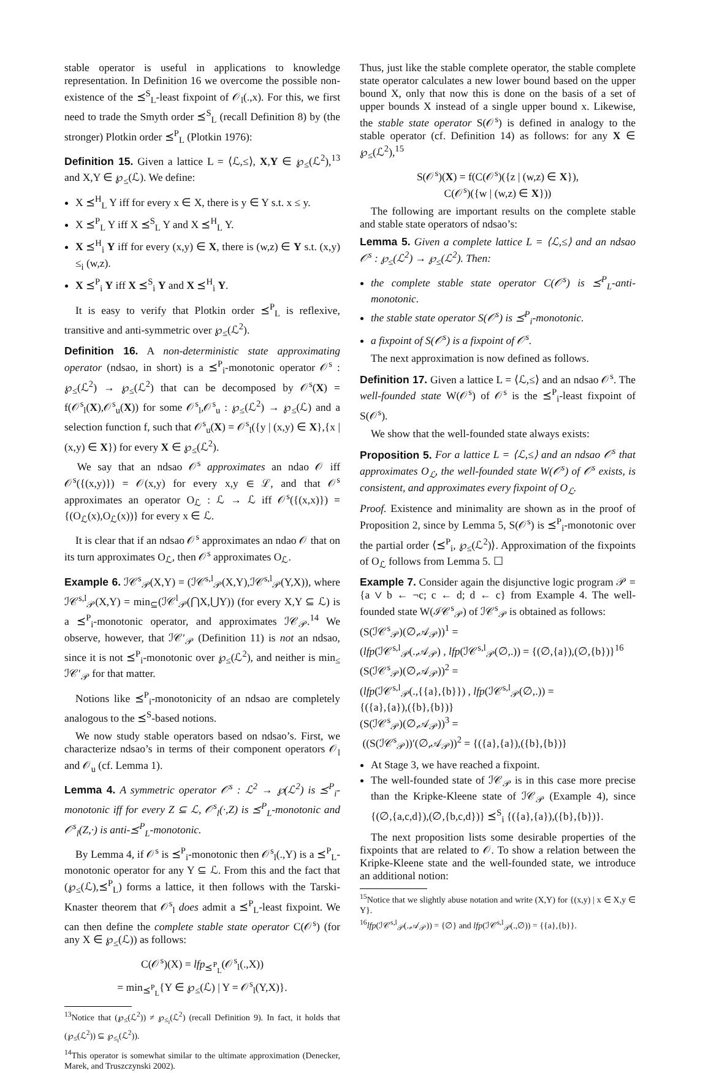stable operator is useful in applications to knowledge representation. In Definition 16 we overcome the possible non-existence of the ⪯<sup>S</sup><sub>L</sub>-least fixpoint of 𝒪<sub>l</sub>(.,x). For this, we first need to trade the Smyth order ⪯<sup>S</sup><sub>L</sub> (recall Definition 8) by (the stronger) Plotkin order ⪯<sup>P</sup><sub>L</sub> (Plotkin 1976):
Definition 15. Given a lattice L = ⟨ℒ,≤⟩, X,Y ∈ ℘<sub>≤</sub>(ℒ<sup>2</sup>),<sup>13</sup> and X,Y ∈ ℘<sub>≤</sub>(ℒ). We define:
X ⪯<sup>H</sup><sub>L</sub> Y iff for every x ∈ X, there is y ∈ Y s.t. x ≤ y.
X ⪯<sup>P</sup><sub>L</sub> Y iff X ⪯<sup>S</sup><sub>L</sub> Y and X ⪯<sup>H</sup><sub>L</sub> Y.
X ⪯<sup>H</sup><sub>i</sub> Y iff for every (x,y) ∈ X, there is (w,z) ∈ Y s.t. (x,y) ≤<sub>i</sub> (w,z).
X ⪯<sup>P</sup><sub>i</sub> Y iff X ⪯<sup>S</sup><sub>i</sub> Y and X ⪯<sup>H</sup><sub>i</sub> Y.
It is easy to verify that Plotkin order ⪯<sup>P</sup><sub>L</sub> is reflexive, transitive and anti-symmetric over ℘<sub>≤</sub>(ℒ<sup>2</sup>).
Definition 16. A non-deterministic state approximating operator (ndsao, in short) is a ⪯<sup>P</sup><sub>i</sub>-monotonic operator 𝒪<sup>s</sup> : ℘<sub>≤</sub>(ℒ<sup>2</sup>) → ℘<sub>≤</sub>(ℒ<sup>2</sup>) that can be decomposed by 𝒪<sup>s</sup>(X) = f(𝒪<sup>s</sup><sub>l</sub>(X),𝒪<sup>s</sup><sub>u</sub>(X)) for some 𝒪<sup>s</sup><sub>l</sub>,𝒪<sup>s</sup><sub>u</sub> : ℘<sub>≤</sub>(ℒ<sup>2</sup>) → ℘<sub>≤</sub>(ℒ) and a selection function f, such that 𝒪<sup>s</sup><sub>u</sub>(X) = 𝒪<sup>s</sup><sub>l</sub>({y | (x,y) ∈ X},{x | (x,y) ∈ X}) for every X ∈ ℘<sub>≤</sub>(ℒ<sup>2</sup>).
We say that an ndsao 𝒪<sup>s</sup> approximates an ndao 𝒪 iff 𝒪<sup>s</sup>({(x,y)}) = 𝒪(x,y) for every x,y ∈ ℒ, and that 𝒪<sup>s</sup> approximates an operator O<sub>ℒ</sub> : ℒ → ℒ iff 𝒪<sup>s</sup>({(x,x)}) = {(O<sub>ℒ</sub>(x),O<sub>ℒ</sub>(x))} for every x ∈ ℒ.
It is clear that if an ndsao 𝒪<sup>s</sup> approximates an ndao 𝒪 that on its turn approximates O<sub>ℒ</sub>, then 𝒪<sup>s</sup> approximates O<sub>ℒ</sub>.
Example 6. ℐ𝒞<sup>s</sup><sub>𝒫</sub>(X,Y) = (ℐ𝒞<sup>s,l</sup><sub>𝒫</sub>(X,Y),ℐ𝒞<sup>s,l</sup><sub>𝒫</sub>(Y,X)), where ℐ𝒞<sup>s,l</sup><sub>𝒫</sub>(X,Y) = min<sub>⊆</sub>(ℐ𝒞<sup>l</sup><sub>𝒫</sub>(⋂X,⋃Y)) (for every X,Y ⊆ ℒ) is a ⪯<sup>P</sup><sub>i</sub>-monotonic operator, and approximates ℐ𝒞<sub>𝒫</sub>.<sup>14</sup> We observe, however, that ℐ𝒞′<sub>𝒫</sub> (Definition 11) is not an ndsao, since it is not ⪯<sup>P</sup><sub>i</sub>-monotonic over ℘<sub>≤</sub>(ℒ<sup>2</sup>), and neither is min<sub>≤</sub> ℐ𝒞′<sub>𝒫</sub> for that matter.
Notions like ⪯<sup>P</sup><sub>i</sub>-monotonicity of an ndsao are completely analogous to the ⪯<sup>S</sup>-based notions.
We now study stable operators based on ndsao’s. First, we characterize ndsao’s in terms of their component operators 𝒪<sub>l</sub> and 𝒪<sub>u</sub> (cf. Lemma 1).
Lemma 4. A symmetric operator 𝒪<sup>s</sup> : ℒ<sup>2</sup> → ℘(ℒ<sup>2</sup>) is ⪯<sup>P</sup><sub>i</sub>-monotonic iff for every Z ⊆ ℒ, 𝒪<sup>s</sup><sub>l</sub>(·,Z) is ⪯<sup>P</sup><sub>L</sub>-monotonic and 𝒪<sup>s</sup><sub>l</sub>(Z,·) is anti-⪯<sup>P</sup><sub>L</sub>-monotonic.
By Lemma 4, if 𝒪<sup>s</sup> is ⪯<sup>P</sup><sub>i</sub>-monotonic then 𝒪<sup>s</sup><sub>l</sub>(.,Y) is a ⪯<sup>P</sup><sub>L</sub>-monotonic operator for any Y ⊆ ℒ. From this and the fact that (℘<sub>≤</sub>(ℒ),⪯<sup>P</sup><sub>L</sub>) forms a lattice, it then follows with the Tarski-Knaster theorem that 𝒪<sup>s</sup><sub>l</sub> does admit a ⪯<sup>P</sup><sub>L</sub>-least fixpoint. We can then define the complete stable state operator C(𝒪<sup>s</sup>) (for any X ∈ ℘<sub>≤</sub>(ℒ)) as follows:
C(𝒪<sup>s</sup>)(X) = lfp<sub>⪯<sup>P</sup><sub>L</sub></sub>(𝒪<sup>s</sup><sub>l</sub>(.,X))
= min<sub>⪯<sup>P</sup><sub>L</sub></sub>{Y ∈ ℘<sub>≤</sub>(ℒ) | Y = 𝒪<sup>s</sup><sub>l</sub>(Y,X)}.
<sup>13</sup> Notice that (℘<sub>≤</sub>(ℒ<sup>2</sup>)) ≠ ℘<sub>≤<sub>i</sub></sub>(ℒ<sup>2</sup>) (recall Definition 9). In fact, it holds that (℘<sub>≤</sub>(ℒ<sup>2</sup>)) ⊆ ℘<sub>≤<sub>i</sub></sub>(ℒ<sup>2</sup>)).
<sup>14</sup> This operator is somewhat similar to the ultimate approximation (Denecker, Marek, and Truszczynski 2002).
Thus, just like the stable complete operator, the stable complete state operator calculates a new lower bound based on the upper bound X, only that now this is done on the basis of a set of upper bounds X instead of a single upper bound x. Likewise, the stable state operator S(𝒪<sup>s</sup>) is defined in analogy to the stable operator (cf. Definition 14) as follows: for any X ∈ ℘<sub>≤</sub>(ℒ<sup>2</sup>),<sup>15</sup>
S(𝒪<sup>s</sup>)(X) = f(C(𝒪<sup>s</sup>)({z | (w,z) ∈ X}),
C(𝒪<sup>s</sup>)({w | (w,z) ∈ X}))
The following are important results on the complete stable and stable state operators of ndsao’s:
Lemma 5. Given a complete lattice L = ⟨ℒ,≤⟩ and an ndsao 𝒪<sup>s</sup> : ℘<sub>≤</sub>(ℒ<sup>2</sup>) → ℘<sub>≤</sub>(ℒ<sup>2</sup>). Then:
the complete stable state operator C(𝒪<sup>s</sup>) is ⪯<sup>P</sup><sub>L</sub>-anti-monotonic.
the stable state operator S(𝒪<sup>s</sup>) is ⪯<sup>P</sup><sub>i</sub>-monotonic.
a fixpoint of S(𝒪<sup>s</sup>) is a fixpoint of 𝒪<sup>s</sup>.
The next approximation is now defined as follows.
Definition 17. Given a lattice L = ⟨ℒ,≤⟩ and an ndsao 𝒪<sup>s</sup>. The well-founded state W(𝒪<sup>s</sup>) of 𝒪<sup>s</sup> is the ⪯<sup>P</sup><sub>i</sub>-least fixpoint of S(𝒪<sup>s</sup>).
We show that the well-founded state always exists:
Proposition 5. For a lattice L = ⟨ℒ,≤⟩ and an ndsao 𝒪<sup>s</sup> that approximates O<sub>ℒ</sub>, the well-founded state W(𝒪<sup>s</sup>) of 𝒪<sup>s</sup> exists, is consistent, and approximates every fixpoint of O<sub>ℒ</sub>.
Proof. Existence and minimality are shown as in the proof of Proposition 2, since by Lemma 5, S(𝒪<sup>s</sup>) is ⪯<sup>P</sup><sub>i</sub>-monotonic over the partial order ⟨⪯<sup>P</sup><sub>i</sub>, ℘<sub>≤</sub>(ℒ<sup>2</sup>)⟩. Approximation of the fixpoints of O<sub>ℒ</sub> follows from Lemma 5. ☐
Example 7. Consider again the disjunctive logic program 𝒫 = {a ∨ b ← ¬c; c ← d; d ← c} from Example 4. The well-founded state W(ℐ𝒞<sup>s</sup><sub>𝒫</sub>) of ℐ𝒞<sup>s</sup><sub>𝒫</sub> is obtained as follows:
(S(ℐ𝒞<sup>s</sup><sub>𝒫</sub>)(∅,𝒜<sub>𝒫</sub>))<sup>1</sup> =
(lfp(ℐ𝒞<sup>s,l</sup><sub>𝒫</sub>(.,𝒜<sub>𝒫</sub>) , lfp(ℐ𝒞<sup>s,l</sup><sub>𝒫</sub>(∅,.)) = {(∅,{a}),(∅,{b})}<sup>16</sup>
(S(ℐ𝒞<sup>s</sup><sub>𝒫</sub>)(∅,𝒜<sub>𝒫</sub>))<sup>2</sup> =
(lfp(ℐ𝒞<sup>s,l</sup><sub>𝒫</sub>(.,{{a},{b}}) , lfp(ℐ𝒞<sup>s,l</sup><sub>𝒫</sub>(∅,.)) =
{({a},{a}),({b},{b})}
(S(ℐ𝒞<sup>s</sup><sub>𝒫</sub>)(∅,𝒜<sub>𝒫</sub>))<sup>3</sup> =
((S(ℐ𝒞<sup>s</sup><sub>𝒫</sub>))′(∅,𝒜<sub>𝒫</sub>))<sup>2</sup> = {({a},{a}),({b},{b})}
At Stage 3, we have reached a fixpoint.
The well-founded state of ℐ𝒞<sub>𝒫</sub> is in this case more precise than the Kripke-Kleene state of ℐ𝒞<sub>𝒫</sub> (Example 4), since {(∅,{a,c,d}),(∅,{b,c,d})} ⪯<sup>S</sup><sub>i</sub> {({a},{a}),({b},{b})}.
The next proposition lists some desirable properties of the fixpoints that are related to 𝒪. To show a relation between the Kripke-Kleene state and the well-founded state, we introduce an additional notion:
<sup>15</sup> Notice that we slightly abuse notation and write (X,Y) for {(x,y) | x ∈ X,y ∈ Y}.
<sup>16</sup> lfp(ℐ𝒞<sup>s,l</sup><sub>𝒫</sub>(.,𝒜<sub>𝒫</sub>)) = {∅} and lfp(ℐ𝒞<sup>s,l</sup><sub>𝒫</sub>(.,∅)) = {{a},{b}}.